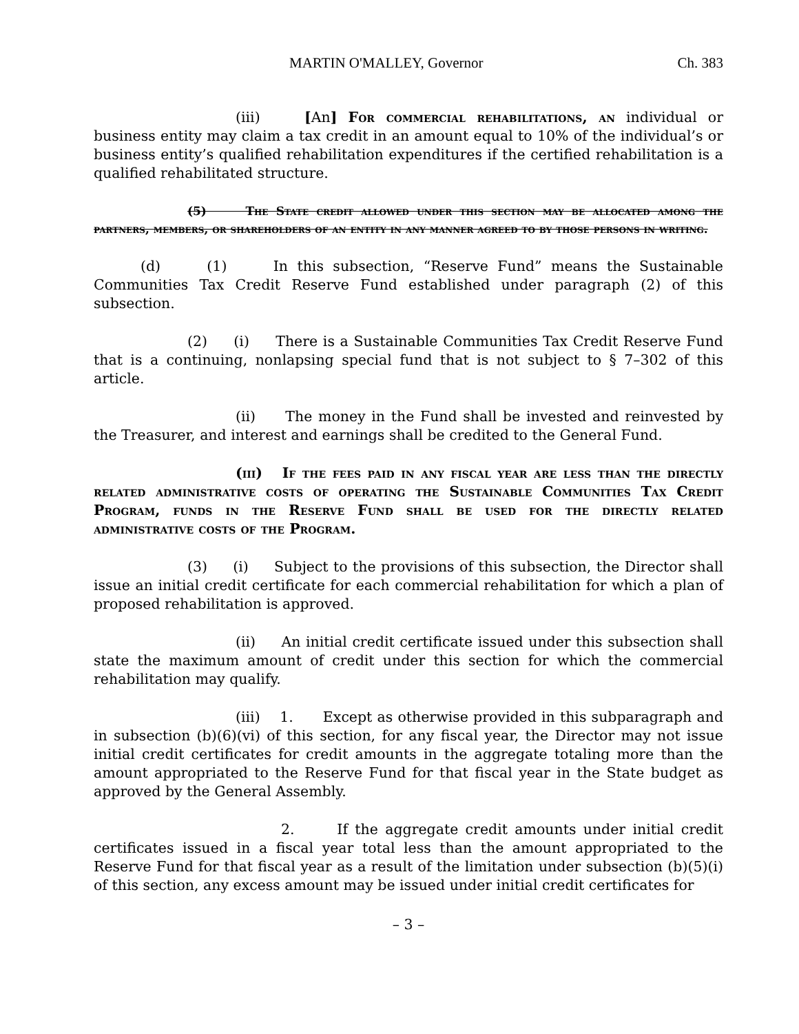MARTIN O'MALLEY, Governor Ch. 383
(iii) [An] For commercial rehabilitations, an individual or business entity may claim a tax credit in an amount equal to 10% of the individual’s or business entity’s qualified rehabilitation expenditures if the certified rehabilitation is a qualified rehabilitated structure.
(5) The State credit allowed under this section may be allocated among the partners, members, or shareholders of an entity in any manner agreed to by those persons in writing.
(d) (1) In this subsection, “Reserve Fund” means the Sustainable Communities Tax Credit Reserve Fund established under paragraph (2) of this subsection.
(2) (i) There is a Sustainable Communities Tax Credit Reserve Fund that is a continuing, nonlapsing special fund that is not subject to § 7–302 of this article.
(ii) The money in the Fund shall be invested and reinvested by the Treasurer, and interest and earnings shall be credited to the General Fund.
(iii) If the fees paid in any fiscal year are less than the directly related administrative costs of operating the Sustainable Communities Tax Credit Program, funds in the Reserve Fund shall be used for the directly related administrative costs of the Program.
(3) (i) Subject to the provisions of this subsection, the Director shall issue an initial credit certificate for each commercial rehabilitation for which a plan of proposed rehabilitation is approved.
(ii) An initial credit certificate issued under this subsection shall state the maximum amount of credit under this section for which the commercial rehabilitation may qualify.
(iii) 1. Except as otherwise provided in this subparagraph and in subsection (b)(6)(vi) of this section, for any fiscal year, the Director may not issue initial credit certificates for credit amounts in the aggregate totaling more than the amount appropriated to the Reserve Fund for that fiscal year in the State budget as approved by the General Assembly.
2. If the aggregate credit amounts under initial credit certificates issued in a fiscal year total less than the amount appropriated to the Reserve Fund for that fiscal year as a result of the limitation under subsection (b)(5)(i) of this section, any excess amount may be issued under initial credit certificates for
– 3 –